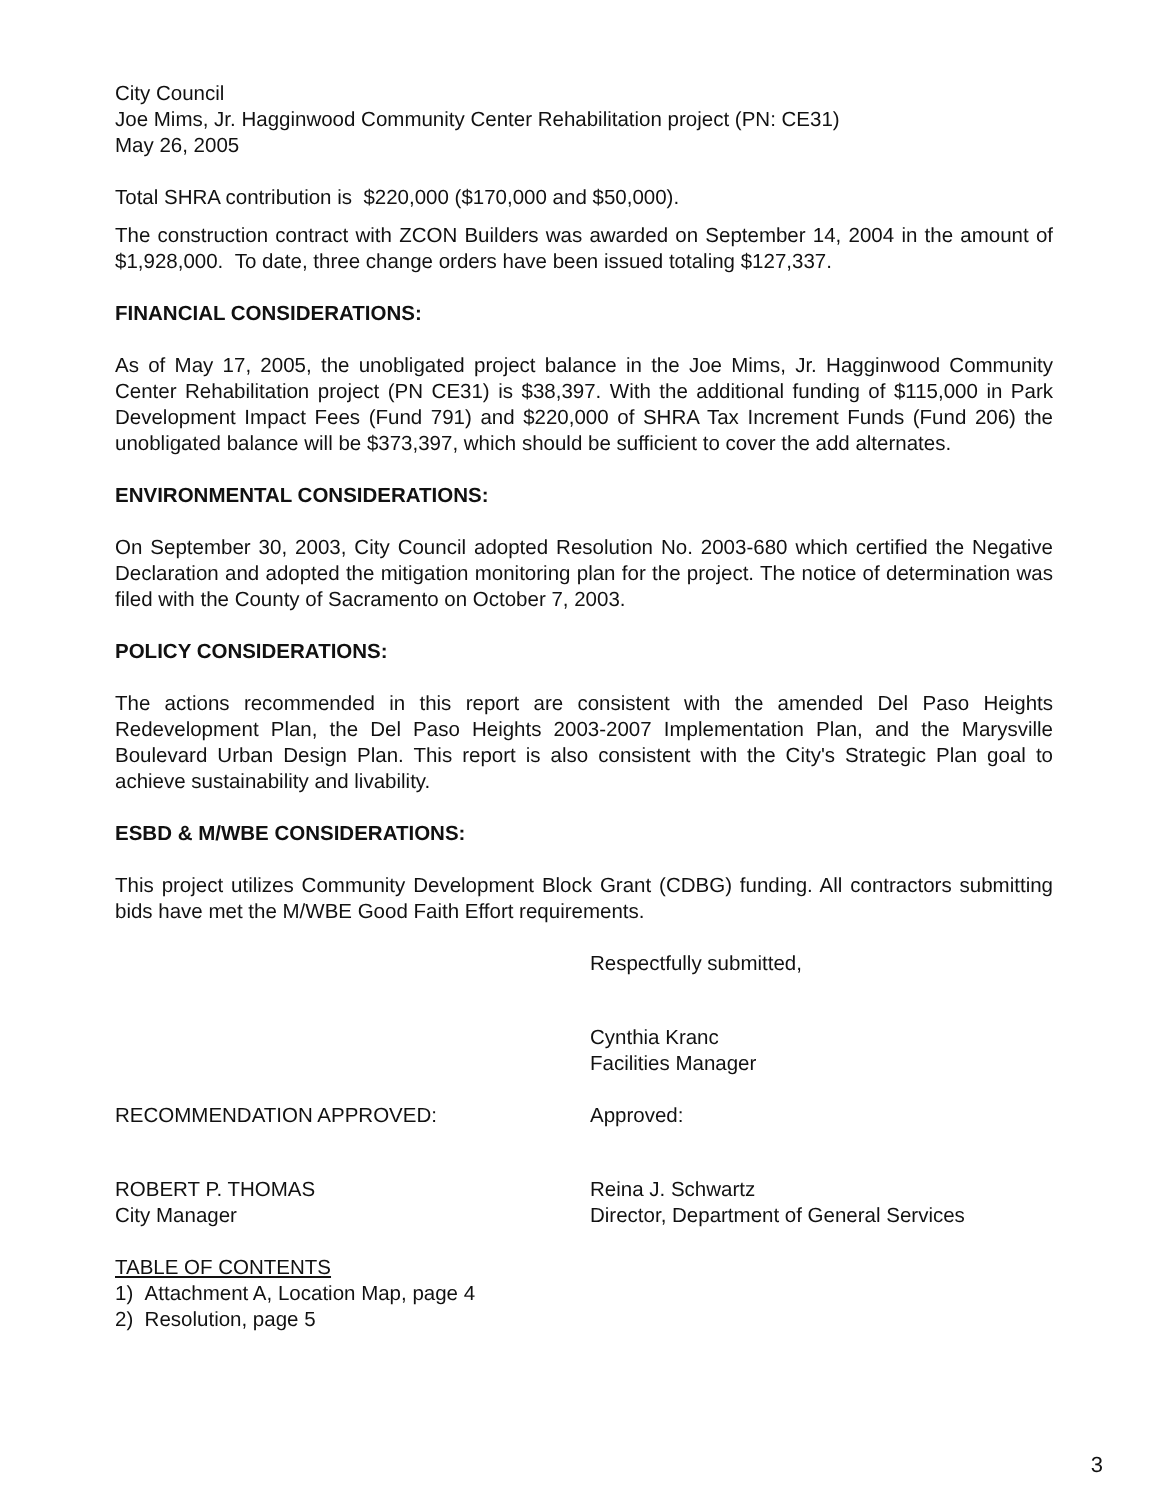City Council
Joe Mims, Jr. Hagginwood Community Center Rehabilitation project (PN: CE31)
May 26, 2005
Total SHRA contribution is $220,000 ($170,000 and $50,000).
The construction contract with ZCON Builders was awarded on September 14, 2004 in the amount of $1,928,000. To date, three change orders have been issued totaling $127,337.
FINANCIAL CONSIDERATIONS:
As of May 17, 2005, the unobligated project balance in the Joe Mims, Jr. Hagginwood Community Center Rehabilitation project (PN CE31) is $38,397. With the additional funding of $115,000 in Park Development Impact Fees (Fund 791) and $220,000 of SHRA Tax Increment Funds (Fund 206) the unobligated balance will be $373,397, which should be sufficient to cover the add alternates.
ENVIRONMENTAL CONSIDERATIONS:
On September 30, 2003, City Council adopted Resolution No. 2003-680 which certified the Negative Declaration and adopted the mitigation monitoring plan for the project. The notice of determination was filed with the County of Sacramento on October 7, 2003.
POLICY CONSIDERATIONS:
The actions recommended in this report are consistent with the amended Del Paso Heights Redevelopment Plan, the Del Paso Heights 2003-2007 Implementation Plan, and the Marysville Boulevard Urban Design Plan. This report is also consistent with the City's Strategic Plan goal to achieve sustainability and livability.
ESBD & M/WBE CONSIDERATIONS:
This project utilizes Community Development Block Grant (CDBG) funding. All contractors submitting bids have met the M/WBE Good Faith Effort requirements.
Respectfully submitted,
Cynthia Kranc
Facilities Manager
RECOMMENDATION APPROVED:
ROBERT P. THOMAS
City Manager
Approved:
Reina J. Schwartz
Director, Department of General Services
TABLE OF CONTENTS
1) Attachment A, Location Map, page 4
2) Resolution, page 5
3